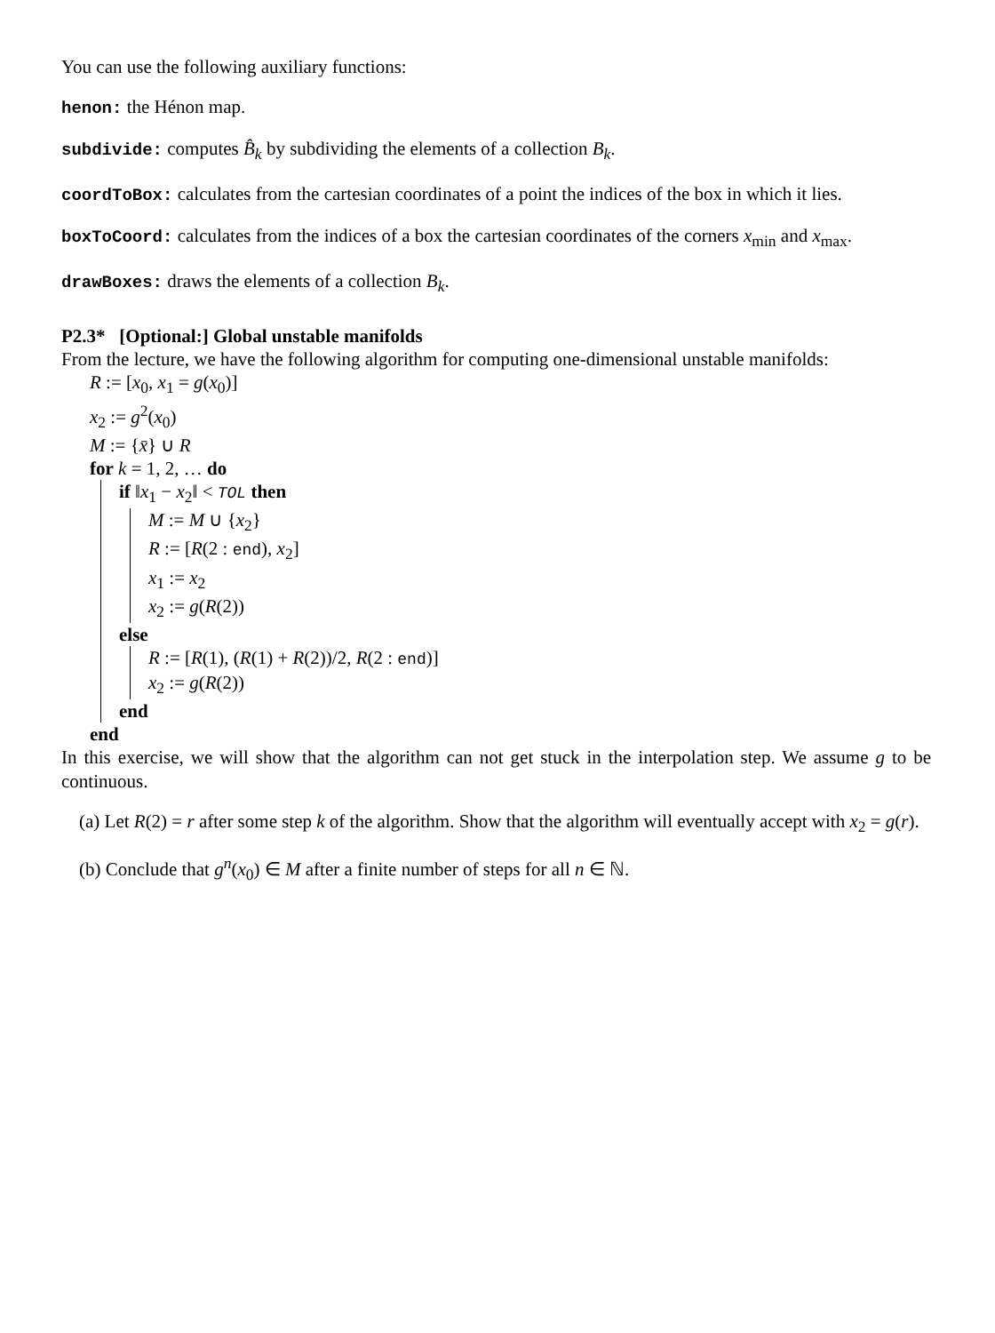You can use the following auxiliary functions:
henon: the Hénon map.
subdivide: computes B̂<sub>k</sub> by subdividing the elements of a collection B<sub>k</sub>.
coordToBox: calculates from the cartesian coordinates of a point the indices of the box in which it lies.
boxToCoord: calculates from the indices of a box the cartesian coordinates of the corners x<sub>min</sub> and x<sub>max</sub>.
drawBoxes: draws the elements of a collection B<sub>k</sub>.
P2.3* [Optional:] Global unstable manifolds
From the lecture, we have the following algorithm for computing one-dimensional unstable manifolds:
R := [x<sub>0</sub>, x<sub>1</sub> = g(x<sub>0</sub>)]
x<sub>2</sub> := g<sup>2</sup>(x<sub>0</sub>)
M := {x̄} ∪ R
for k = 1, 2, … do
if ‖x<sub>1</sub> − x<sub>2</sub>‖ < TOL then
M := M ∪ {x<sub>2</sub>}
R := [R(2 : end), x<sub>2</sub>]
x<sub>1</sub> := x<sub>2</sub>
x<sub>2</sub> := g(R(2))
else
R := [R(1), (R(1) + R(2))/2, R(2 : end)]
x<sub>2</sub> := g(R(2))
end
end
In this exercise, we will show that the algorithm can not get stuck in the interpolation step. We assume g to be continuous.
(a) Let R(2) = r after some step k of the algorithm. Show that the algorithm will eventually accept with x<sub>2</sub> = g(r).
(b) Conclude that g<sup>n</sup>(x<sub>0</sub>) ∈ M after a finite number of steps for all n ∈ ℕ.